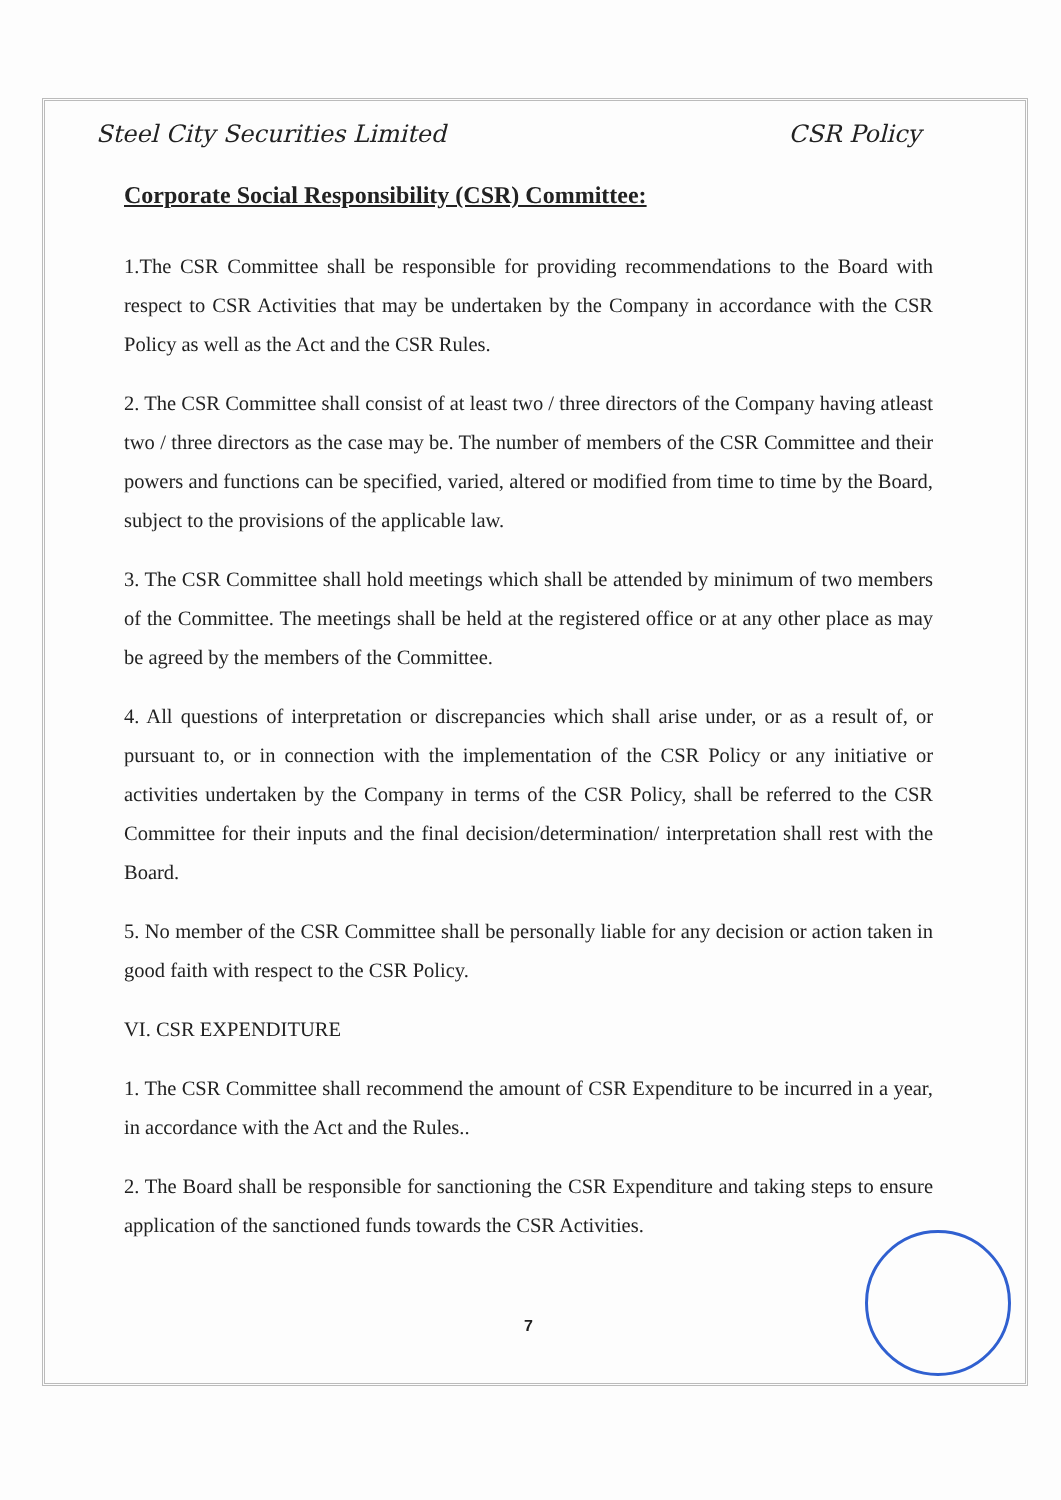Steel City Securities Limited CSR Policy
Corporate Social Responsibility (CSR) Committee:
1.The CSR Committee shall be responsible for providing recommendations to the Board with respect to CSR Activities that may be undertaken by the Company in accordance with the CSR Policy as well as the Act and the CSR Rules.
2. The CSR Committee shall consist of at least two / three directors of the Company having atleast two / three directors as the case may be. The number of members of the CSR Committee and their powers and functions can be specified, varied, altered or modified from time to time by the Board, subject to the provisions of the applicable law.
3. The CSR Committee shall hold meetings which shall be attended by minimum of two members of the Committee. The meetings shall be held at the registered office or at any other place as may be agreed by the members of the Committee.
4. All questions of interpretation or discrepancies which shall arise under, or as a result of, or pursuant to, or in connection with the implementation of the CSR Policy or any initiative or activities undertaken by the Company in terms of the CSR Policy, shall be referred to the CSR Committee for their inputs and the final decision/determination/ interpretation shall rest with the Board.
5. No member of the CSR Committee shall be personally liable for any decision or action taken in good faith with respect to the CSR Policy.
VI. CSR EXPENDITURE
1. The CSR Committee shall recommend the amount of CSR Expenditure to be incurred in a year, in accordance with the Act and the Rules..
2. The Board shall be responsible for sanctioning the CSR Expenditure and taking steps to ensure application of the sanctioned funds towards the CSR Activities.
7